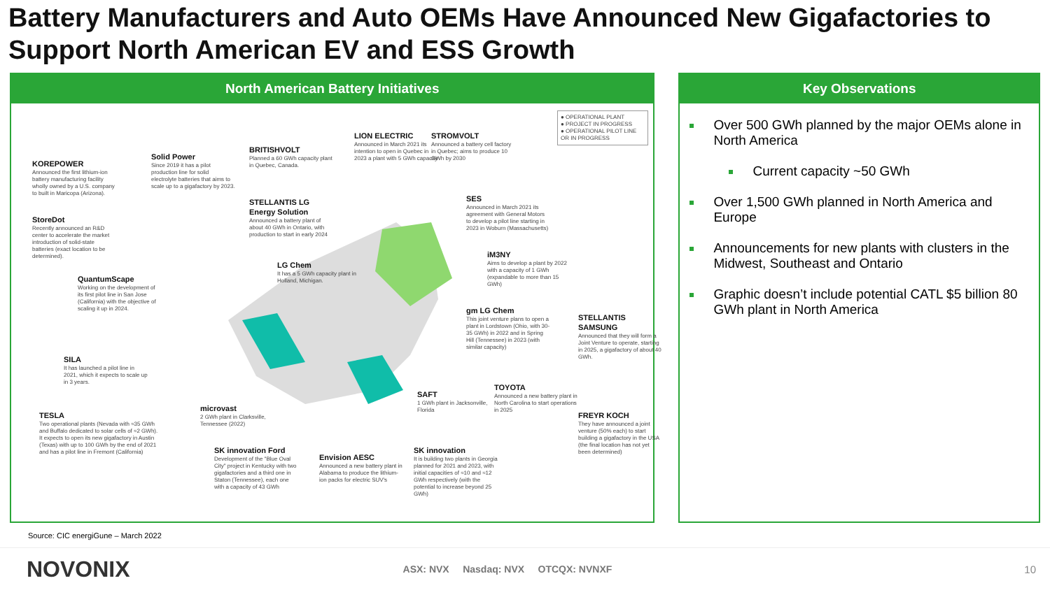Battery Manufacturers and Auto OEMs Have Announced New Gigafactories to Support North American EV and ESS Growth
North American Battery Initiatives
KOREPOWER
Announced the first lithium-ion battery manufacturing facility wholly owned by a U.S. company to built in Maricopa (Arizona).
Solid Power
Since 2019 it has a pilot production line for solid electrolyte batteries that aims to scale up to a gigafactory by 2023.
BRITISHVOLT
Planned a 60 GWh capacity plant in Quebec, Canada.
LION ELECTRIC
Announced in March 2021 its intention to open in Quebec in 2023 a plant with 5 GWh capacity
STROMVOLT
Announced a battery cell factory in Quebec; aims to produce 10 GWh by 2030
● OPERATIONAL PLANT
● PROJECT IN PROGRESS
● OPERATIONAL PILOT LINE OR IN PROGRESS
StoreDot
Recently announced an R&D center to accelerate the market introduction of solid-state batteries (exact location to be determined).
STELLANTIS LG Energy Solution
Announced a battery plant of about 40 GWh in Ontario, with production to start in early 2024
SES
Announced in March 2021 its agreement with General Motors to develop a pilot line starting in 2023 in Woburn (Massachusetts)
QuantumScape
Working on the development of its first pilot line in San Jose (California) with the objective of scaling it up in 2024.
LG Chem
It has a 5 GWh capacity plant in Holland, Michigan.
iM3NY
Aims to develop a plant by 2022 with a capacity of 1 GWh (expandable to more than 15 GWh)
gm LG Chem
This joint venture plans to open a plant in Lordstown (Ohio, with 30-35 GWh) in 2022 and in Spring Hill (Tennessee) in 2023 (with similar capacity)
STELLANTIS SAMSUNG
Announced that they will form a Joint Venture to operate, starting in 2025, a gigafactory of about 40 GWh.
SILA
It has launched a pilot line in 2021, which it expects to scale up in 3 years.
SAFT
1 GWh plant in Jacksonville, Florida
TOYOTA
Announced a new battery plant in North Carolina to start operations in 2025
microvast
2 GWh plant in Clarksville, Tennessee (2022)
TESLA
Two operational plants (Nevada with ≈35 GWh and Buffalo dedicated to solar cells of ≈2 GWh). It expects to open its new gigafactory in Austin (Texas) with up to 100 GWh by the end of 2021 and has a pilot line in Fremont (California)
FREYR KOCH
They have announced a joint venture (50% each) to start building a gigafactory in the USA (the final location has not yet been determined)
SK innovation Ford
Development of the "Blue Oval City" project in Kentucky with two gigafactories and a third one in Staton (Tennessee), each one with a capacity of 43 GWh
Envision AESC
Announced a new battery plant in Alabama to produce the lithium-ion packs for electric SUV's
SK innovation
It is building two plants in Georgia planned for 2021 and 2023, with initial capacities of ≈10 and ≈12 GWh respectively (with the potential to increase beyond 25 GWh)
Key Observations
Over 500 GWh planned by the major OEMs alone in North America
Current capacity ~50 GWh
Over 1,500 GWh planned in North America and Europe
Announcements for new plants with clusters in the Midwest, Southeast and Ontario
Graphic doesn’t include potential CATL $5 billion 80 GWh plant in North America
Source: CIC energiGune – March 2022
NOVONIX ASX: NVX Nasdaq: NVX OTCQX: NVNXF 10